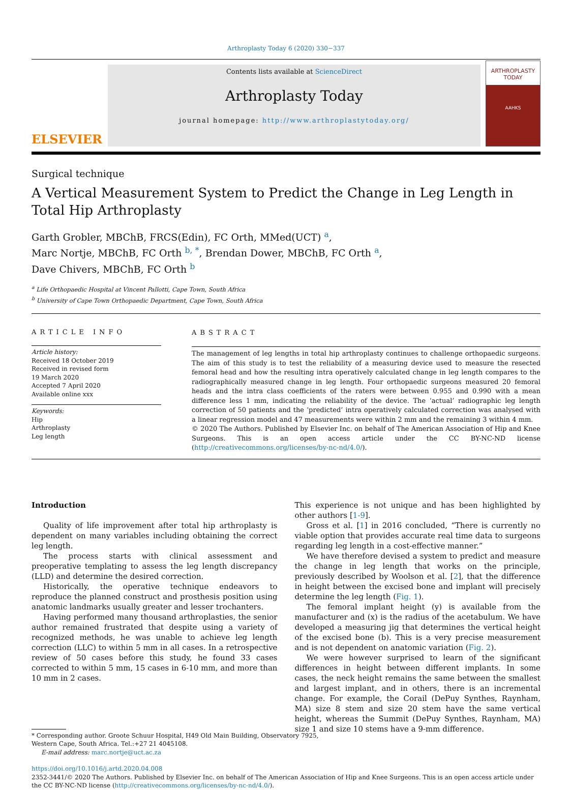Arthroplasty Today 6 (2020) 330−337
ELSEVIER
Contents lists available at ScienceDirect
Arthroplasty Today
journal homepage: http://www.arthroplastytoday.org/
ARTHROPLASTY
TODAY
AAHKS
Surgical technique
A Vertical Measurement System to Predict the Change in Leg Length in Total Hip Arthroplasty
Garth Grobler, MBChB, FRCS(Edin), FC Orth, MMed(UCT) <sup>a</sup>,
Marc Nortje, MBChB, FC Orth <sup>b, *</sup>, Brendan Dower, MBChB, FC Orth <sup>a</sup>,
Dave Chivers, MBChB, FC Orth <sup>b</sup>
<sup>a</sup> Life Orthopaedic Hospital at Vincent Pallotti, Cape Town, South Africa
<sup>b</sup> University of Cape Town Orthopaedic Department, Cape Town, South Africa
ARTICLE INFO
Article history:
Received 18 October 2019
Received in revised form
19 March 2020
Accepted 7 April 2020
Available online xxx
Keywords:
Hip
Arthroplasty
Leg length
ABSTRACT
The management of leg lengths in total hip arthroplasty continues to challenge orthopaedic surgeons. The aim of this study is to test the reliability of a measuring device used to measure the resected femoral head and how the resulting intra operatively calculated change in leg length compares to the radiographically measured change in leg length. Four orthopaedic surgeons measured 20 femoral heads and the intra class coefficients of the raters were between 0.955 and 0.990 with a mean difference less 1 mm, indicating the reliability of the device. The ‘actual’ radiographic leg length correction of 50 patients and the ‘predicted’ intra operatively calculated correction was analysed with a linear regression model and 47 measurements were within 2 mm and the remaining 3 within 4 mm.
© 2020 The Authors. Published by Elsevier Inc. on behalf of The American Association of Hip and Knee Surgeons. This is an open access article under the CC BY-NC-ND license (http://creativecommons.org/licenses/by-nc-nd/4.0/).
Introduction
Quality of life improvement after total hip arthroplasty is dependent on many variables including obtaining the correct leg length.
The process starts with clinical assessment and preoperative templating to assess the leg length discrepancy (LLD) and determine the desired correction.
Historically, the operative technique endeavors to reproduce the planned construct and prosthesis position using anatomic landmarks usually greater and lesser trochanters.
Having performed many thousand arthroplasties, the senior author remained frustrated that despite using a variety of recognized methods, he was unable to achieve leg length correction (LLC) to within 5 mm in all cases. In a retrospective review of 50 cases before this study, he found 33 cases corrected to within 5 mm, 15 cases in 6-10 mm, and more than 10 mm in 2 cases.
* Corresponding author. Groote Schuur Hospital, H49 Old Main Building, Observatory 7925,
Western Cape, South Africa. Tel.:+27 21 4045108.
E-mail address: marc.nortje@uct.ac.za
This experience is not unique and has been highlighted by other authors [1-9].
Gross et al. [1] in 2016 concluded, “There is currently no viable option that provides accurate real time data to surgeons regarding leg length in a cost-effective manner.”
We have therefore devised a system to predict and measure the change in leg length that works on the principle, previously described by Woolson et al. [2], that the difference in height between the excised bone and implant will precisely determine the leg length (Fig. 1).
The femoral implant height (y) is available from the manufacturer and (x) is the radius of the acetabulum. We have developed a measuring jig that determines the vertical height of the excised bone (b). This is a very precise measurement and is not dependent on anatomic variation (Fig. 2).
We were however surprised to learn of the significant differences in height between different implants. In some cases, the neck height remains the same between the smallest and largest implant, and in others, there is an incremental change. For example, the Corail (DePuy Synthes, Raynham, MA) size 8 stem and size 20 stem have the same vertical height, whereas the Summit (DePuy Synthes, Raynham, MA) size 1 and size 10 stems have a 9-mm difference.
https://doi.org/10.1016/j.artd.2020.04.008
2352-3441/© 2020 The Authors. Published by Elsevier Inc. on behalf of The American Association of Hip and Knee Surgeons. This is an open access article under the CC BY-NC-ND license (http://creativecommons.org/licenses/by-nc-nd/4.0/).